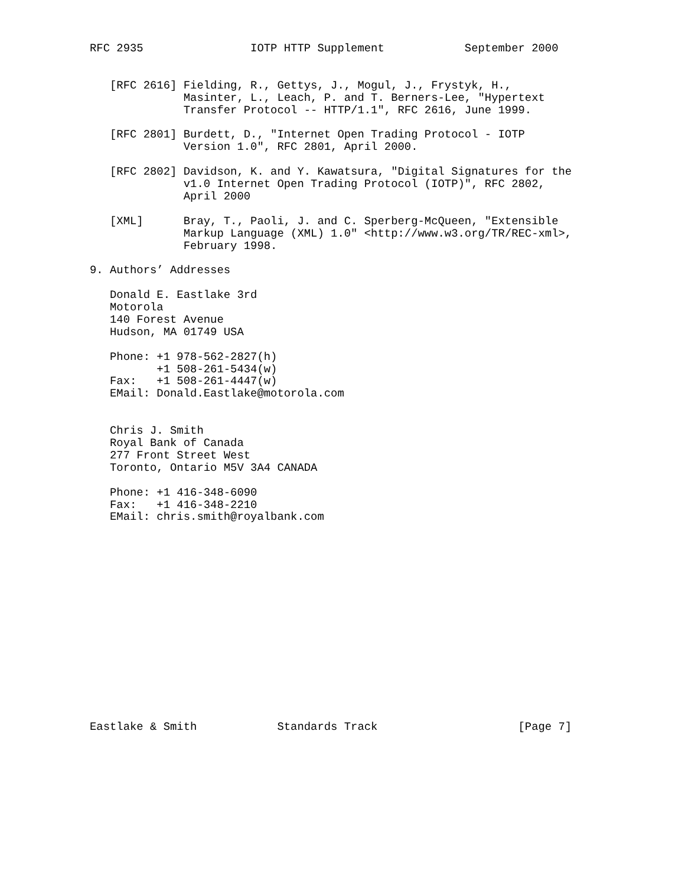RFC 2935                IOTP HTTP Supplement            September 2000


   [RFC 2616] Fielding, R., Gettys, J., Mogul, J., Frystyk, H.,
              Masinter, L., Leach, P. and T. Berners-Lee, "Hypertext
              Transfer Protocol -- HTTP/1.1", RFC 2616, June 1999.

   [RFC 2801] Burdett, D., "Internet Open Trading Protocol - IOTP
              Version 1.0", RFC 2801, April 2000.

   [RFC 2802] Davidson, K. and Y. Kawatsura, "Digital Signatures for the
              v1.0 Internet Open Trading Protocol (IOTP)", RFC 2802,
              April 2000

   [XML]      Bray, T., Paoli, J. and C. Sperberg-McQueen, "Extensible
              Markup Language (XML) 1.0" <http://www.w3.org/TR/REC-xml>,
              February 1998.

9. Authors’ Addresses

   Donald E. Eastlake 3rd
   Motorola
   140 Forest Avenue
   Hudson, MA 01749 USA

   Phone: +1 978-562-2827(h)
          +1 508-261-5434(w)
   Fax:   +1 508-261-4447(w)
   EMail: Donald.Eastlake@motorola.com


   Chris J. Smith
   Royal Bank of Canada
   277 Front Street West
   Toronto, Ontario M5V 3A4 CANADA

   Phone: +1 416-348-6090
   Fax:   +1 416-348-2210
   EMail: chris.smith@royalbank.com
















Eastlake & Smith            Standards Track                     [Page 7]